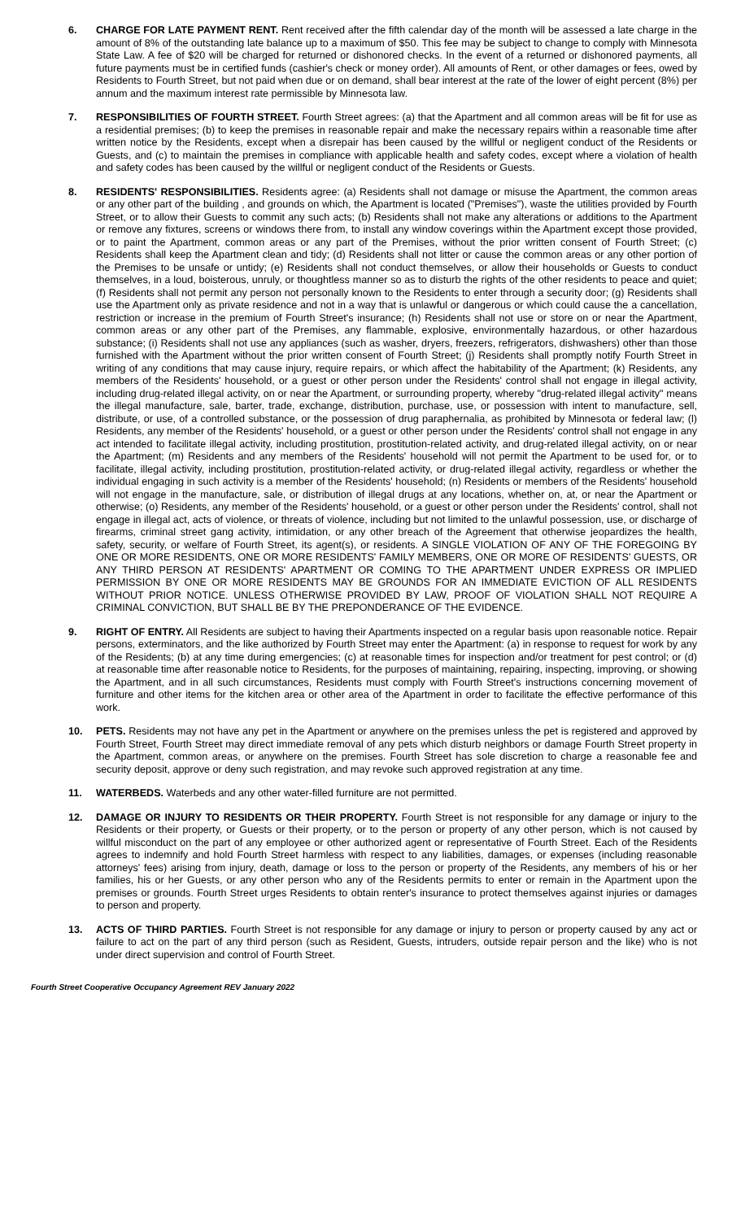6. CHARGE FOR LATE PAYMENT RENT. Rent received after the fifth calendar day of the month will be assessed a late charge in the amount of 8% of the outstanding late balance up to a maximum of $50. This fee may be subject to change to comply with Minnesota State Law. A fee of $20 will be charged for returned or dishonored checks. In the event of a returned or dishonored payments, all future payments must be in certified funds (cashier's check or money order). All amounts of Rent, or other damages or fees, owed by Residents to Fourth Street, but not paid when due or on demand, shall bear interest at the rate of the lower of eight percent (8%) per annum and the maximum interest rate permissible by Minnesota law.
7. RESPONSIBILITIES OF FOURTH STREET. Fourth Street agrees: (a) that the Apartment and all common areas will be fit for use as a residential premises; (b) to keep the premises in reasonable repair and make the necessary repairs within a reasonable time after written notice by the Residents, except when a disrepair has been caused by the willful or negligent conduct of the Residents or Guests, and (c) to maintain the premises in compliance with applicable health and safety codes, except where a violation of health and safety codes has been caused by the willful or negligent conduct of the Residents or Guests.
8. RESIDENTS' RESPONSIBILITIES. Residents agree: (a) Residents shall not damage or misuse the Apartment, the common areas or any other part of the building , and grounds on which, the Apartment is located ("Premises"), waste the utilities provided by Fourth Street, or to allow their Guests to commit any such acts; (b) Residents shall not make any alterations or additions to the Apartment or remove any fixtures, screens or windows there from, to install any window coverings within the Apartment except those provided, or to paint the Apartment, common areas or any part of the Premises, without the prior written consent of Fourth Street; (c) Residents shall keep the Apartment clean and tidy; (d) Residents shall not litter or cause the common areas or any other portion of the Premises to be unsafe or untidy; (e) Residents shall not conduct themselves, or allow their households or Guests to conduct themselves, in a loud, boisterous, unruly, or thoughtless manner so as to disturb the rights of the other residents to peace and quiet; (f) Residents shall not permit any person not personally known to the Residents to enter through a security door; (g) Residents shall use the Apartment only as private residence and not in a way that is unlawful or dangerous or which could cause the a cancellation, restriction or increase in the premium of Fourth Street's insurance; (h) Residents shall not use or store on or near the Apartment, common areas or any other part of the Premises, any flammable, explosive, environmentally hazardous, or other hazardous substance; (i) Residents shall not use any appliances (such as washer, dryers, freezers, refrigerators, dishwashers) other than those furnished with the Apartment without the prior written consent of Fourth Street; (j) Residents shall promptly notify Fourth Street in writing of any conditions that may cause injury, require repairs, or which affect the habitability of the Apartment; (k) Residents, any members of the Residents' household, or a guest or other person under the Residents' control shall not engage in illegal activity, including drug-related illegal activity, on or near the Apartment, or surrounding property, whereby "drug-related illegal activity" means the illegal manufacture, sale, barter, trade, exchange, distribution, purchase, use, or possession with intent to manufacture, sell, distribute, or use, of a controlled substance, or the possession of drug paraphernalia, as prohibited by Minnesota or federal law; (l) Residents, any member of the Residents' household, or a guest or other person under the Residents' control shall not engage in any act intended to facilitate illegal activity, including prostitution, prostitution-related activity, and drug-related illegal activity, on or near the Apartment; (m) Residents and any members of the Residents' household will not permit the Apartment to be used for, or to facilitate, illegal activity, including prostitution, prostitution-related activity, or drug-related illegal activity, regardless or whether the individual engaging in such activity is a member of the Residents' household; (n) Residents or members of the Residents' household will not engage in the manufacture, sale, or distribution of illegal drugs at any locations, whether on, at, or near the Apartment or otherwise; (o) Residents, any member of the Residents' household, or a guest or other person under the Residents' control, shall not engage in illegal act, acts of violence, or threats of violence, including but not limited to the unlawful possession, use, or discharge of firearms, criminal street gang activity, intimidation, or any other breach of the Agreement that otherwise jeopardizes the health, safety, security, or welfare of Fourth Street, its agent(s), or residents. A SINGLE VIOLATION OF ANY OF THE FOREGOING BY ONE OR MORE RESIDENTS, ONE OR MORE RESIDENTS' FAMILY MEMBERS, ONE OR MORE OF RESIDENTS' GUESTS, OR ANY THIRD PERSON AT RESIDENTS' APARTMENT OR COMING TO THE APARTMENT UNDER EXPRESS OR IMPLIED PERMISSION BY ONE OR MORE RESIDENTS MAY BE GROUNDS FOR AN IMMEDIATE EVICTION OF ALL RESIDENTS WITHOUT PRIOR NOTICE. UNLESS OTHERWISE PROVIDED BY LAW, PROOF OF VIOLATION SHALL NOT REQUIRE A CRIMINAL CONVICTION, BUT SHALL BE BY THE PREPONDERANCE OF THE EVIDENCE.
9. RIGHT OF ENTRY. All Residents are subject to having their Apartments inspected on a regular basis upon reasonable notice. Repair persons, exterminators, and the like authorized by Fourth Street may enter the Apartment: (a) in response to request for work by any of the Residents; (b) at any time during emergencies; (c) at reasonable times for inspection and/or treatment for pest control; or (d) at reasonable time after reasonable notice to Residents, for the purposes of maintaining, repairing, inspecting, improving, or showing the Apartment, and in all such circumstances, Residents must comply with Fourth Street's instructions concerning movement of furniture and other items for the kitchen area or other area of the Apartment in order to facilitate the effective performance of this work.
10. PETS. Residents may not have any pet in the Apartment or anywhere on the premises unless the pet is registered and approved by Fourth Street, Fourth Street may direct immediate removal of any pets which disturb neighbors or damage Fourth Street property in the Apartment, common areas, or anywhere on the premises. Fourth Street has sole discretion to charge a reasonable fee and security deposit, approve or deny such registration, and may revoke such approved registration at any time.
11. WATERBEDS. Waterbeds and any other water-filled furniture are not permitted.
12. DAMAGE OR INJURY TO RESIDENTS OR THEIR PROPERTY. Fourth Street is not responsible for any damage or injury to the Residents or their property, or Guests or their property, or to the person or property of any other person, which is not caused by willful misconduct on the part of any employee or other authorized agent or representative of Fourth Street. Each of the Residents agrees to indemnify and hold Fourth Street harmless with respect to any liabilities, damages, or expenses (including reasonable attorneys' fees) arising from injury, death, damage or loss to the person or property of the Residents, any members of his or her families, his or her Guests, or any other person who any of the Residents permits to enter or remain in the Apartment upon the premises or grounds. Fourth Street urges Residents to obtain renter's insurance to protect themselves against injuries or damages to person and property.
13. ACTS OF THIRD PARTIES. Fourth Street is not responsible for any damage or injury to person or property caused by any act or failure to act on the part of any third person (such as Resident, Guests, intruders, outside repair person and the like) who is not under direct supervision and control of Fourth Street.
Fourth Street Cooperative Occupancy Agreement REV January 2022